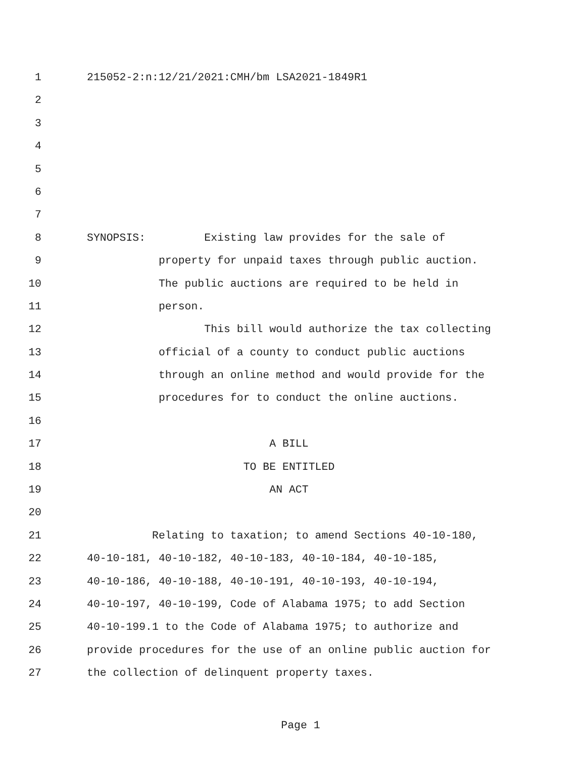1 215052-2:n:12/21/2021:CMH/bm LSA2021-1849R1
2
3
4
5
6
7
8 SYNOPSIS: Existing law provides for the sale of
9 property for unpaid taxes through public auction.
10 The public auctions are required to be held in
11 person.
12 This bill would authorize the tax collecting
13 official of a county to conduct public auctions
14 through an online method and would provide for the
15 procedures for to conduct the online auctions.
16
17 A BILL
18 TO BE ENTITLED
19 AN ACT
20
21 Relating to taxation; to amend Sections 40-10-180,
22 40-10-181, 40-10-182, 40-10-183, 40-10-184, 40-10-185,
23 40-10-186, 40-10-188, 40-10-191, 40-10-193, 40-10-194,
24 40-10-197, 40-10-199, Code of Alabama 1975; to add Section
25 40-10-199.1 to the Code of Alabama 1975; to authorize and
26 provide procedures for the use of an online public auction for
27 the collection of delinquent property taxes.
Page 1